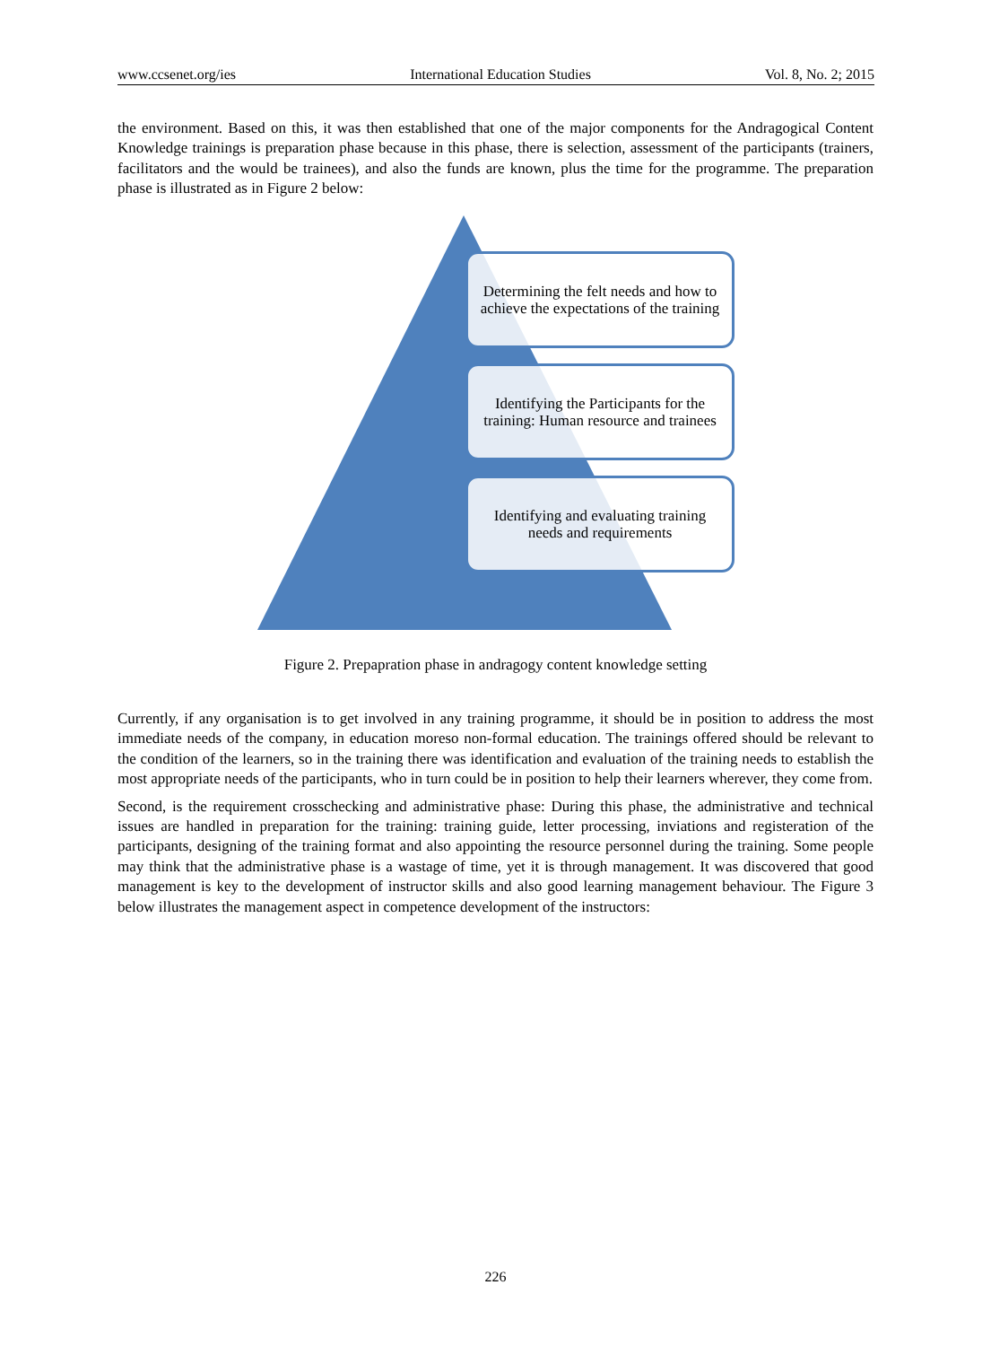www.ccsenet.org/ies International Education Studies Vol. 8, No. 2; 2015
the environment. Based on this, it was then established that one of the major components for the Andragogical Content Knowledge trainings is preparation phase because in this phase, there is selection, assessment of the participants (trainers, facilitators and the would be trainees), and also the funds are known, plus the time for the programme. The preparation phase is illustrated as in Figure 2 below:
Determining the felt needs and how to achieve the expectations of the training
Identifying the Participants for the training: Human resource and trainees
Identifying and evaluating training needs and requirements
Figure 2. Prepapration phase in andragogy content knowledge setting
Currently, if any organisation is to get involved in any training programme, it should be in position to address the most immediate needs of the company, in education moreso non-formal education. The trainings offered should be relevant to the condition of the learners, so in the training there was identification and evaluation of the training needs to establish the most appropriate needs of the participants, who in turn could be in position to help their learners wherever, they come from.
Second, is the requirement crosschecking and administrative phase: During this phase, the administrative and technical issues are handled in preparation for the training: training guide, letter processing, inviations and registeration of the participants, designing of the training format and also appointing the resource personnel during the training. Some people may think that the administrative phase is a wastage of time, yet it is through management. It was discovered that good management is key to the development of instructor skills and also good learning management behaviour. The Figure 3 below illustrates the management aspect in competence development of the instructors:
226